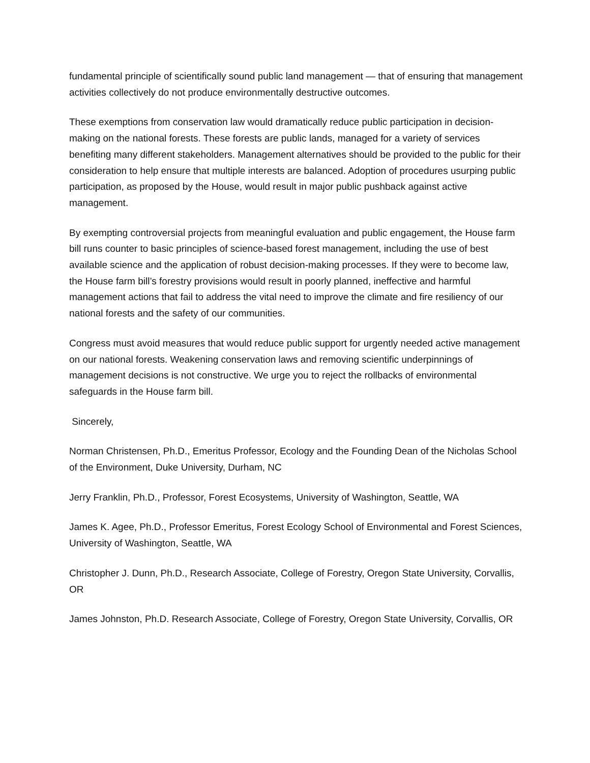fundamental principle of scientifically sound public land management — that of ensuring that management activities collectively do not produce environmentally destructive outcomes.
These exemptions from conservation law would dramatically reduce public participation in decision-making on the national forests. These forests are public lands, managed for a variety of services benefiting many different stakeholders. Management alternatives should be provided to the public for their consideration to help ensure that multiple interests are balanced. Adoption of procedures usurping public participation, as proposed by the House, would result in major public pushback against active management.
By exempting controversial projects from meaningful evaluation and public engagement, the House farm bill runs counter to basic principles of science-based forest management, including the use of best available science and the application of robust decision-making processes. If they were to become law, the House farm bill’s forestry provisions would result in poorly planned, ineffective and harmful management actions that fail to address the vital need to improve the climate and fire resiliency of our national forests and the safety of our communities.
Congress must avoid measures that would reduce public support for urgently needed active management on our national forests. Weakening conservation laws and removing scientific underpinnings of management decisions is not constructive. We urge you to reject the rollbacks of environmental safeguards in the House farm bill.
Sincerely,
Norman Christensen, Ph.D., Emeritus Professor, Ecology and the Founding Dean of the Nicholas School of the Environment, Duke University, Durham, NC
Jerry Franklin, Ph.D., Professor, Forest Ecosystems, University of Washington, Seattle, WA
James K. Agee, Ph.D., Professor Emeritus, Forest Ecology School of Environmental and Forest Sciences, University of Washington, Seattle, WA
Christopher J. Dunn, Ph.D., Research Associate, College of Forestry, Oregon State University, Corvallis, OR
James Johnston, Ph.D. Research Associate, College of Forestry, Oregon State University, Corvallis, OR